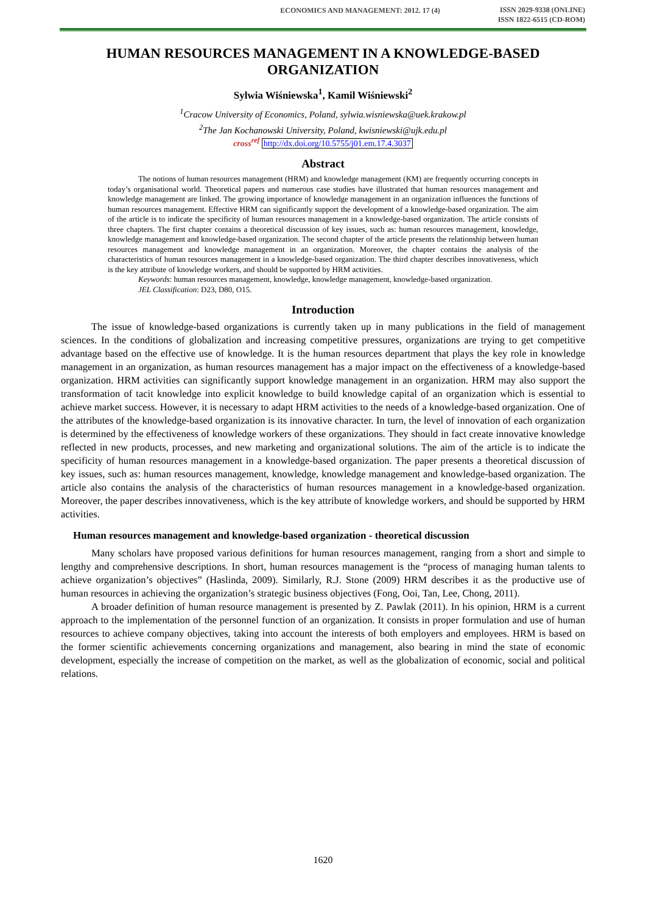ECONOMICS AND MANAGEMENT: 2012. 17 (4) ISSN 2029-9338 (ONLINE)
ISSN 1822-6515 (CD-ROM)
HUMAN RESOURCES MANAGEMENT IN A KNOWLEDGE-BASED ORGANIZATION
Sylwia Wiśniewska<sup>1</sup>, Kamil Wiśniewski<sup>2</sup>
<sup>1</sup> Cracow University of Economics, Poland, sylwia.wisniewska@uek.krakow.pl
<sup>2</sup> The Jan Kochanowski University, Poland, kwisniewski@ujk.edu.pl
cross<sup>ref</sup> http://dx.doi.org/10.5755/j01.em.17.4.3037
Abstract
The notions of human resources management (HRM) and knowledge management (KM) are frequently occurring concepts in today’s organisational world. Theoretical papers and numerous case studies have illustrated that human resources management and knowledge management are linked. The growing importance of knowledge management in an organization influences the functions of human resources management. Effective HRM can significantly support the development of a knowledge-based organization. The aim of the article is to indicate the specificity of human resources management in a knowledge-based organization. The article consists of three chapters. The first chapter contains a theoretical discussion of key issues, such as: human resources management, knowledge, knowledge management and knowledge-based organization. The second chapter of the article presents the relationship between human resources management and knowledge management in an organization. Moreover, the chapter contains the analysis of the characteristics of human resources management in a knowledge-based organization. The third chapter describes innovativeness, which is the key attribute of knowledge workers, and should be supported by HRM activities.
Keywords: human resources management, knowledge, knowledge management, knowledge-based organization.
JEL Classification: D23, D80, O15.
Introduction
The issue of knowledge-based organizations is currently taken up in many publications in the field of management sciences. In the conditions of globalization and increasing competitive pressures, organizations are trying to get competitive advantage based on the effective use of knowledge. It is the human resources department that plays the key role in knowledge management in an organization, as human resources management has a major impact on the effectiveness of a knowledge-based organization. HRM activities can significantly support knowledge management in an organization. HRM may also support the transformation of tacit knowledge into explicit knowledge to build knowledge capital of an organization which is essential to achieve market success. However, it is necessary to adapt HRM activities to the needs of a knowledge-based organization. One of the attributes of the knowledge-based organization is its innovative character. In turn, the level of innovation of each organization is determined by the effectiveness of knowledge workers of these organizations. They should in fact create innovative knowledge reflected in new products, processes, and new marketing and organizational solutions. The aim of the article is to indicate the specificity of human resources management in a knowledge-based organization. The paper presents a theoretical discussion of key issues, such as: human resources management, knowledge, knowledge management and knowledge-based organization. The article also contains the analysis of the characteristics of human resources management in a knowledge-based organization. Moreover, the paper describes innovativeness, which is the key attribute of knowledge workers, and should be supported by HRM activities.
Human resources management and knowledge-based organization - theoretical discussion
Many scholars have proposed various definitions for human resources management, ranging from a short and simple to lengthy and comprehensive descriptions. In short, human resources management is the “process of managing human talents to achieve organization’s objectives” (Haslinda, 2009). Similarly, R.J. Stone (2009) HRM describes it as the productive use of human resources in achieving the organization’s strategic business objectives (Fong, Ooi, Tan, Lee, Chong, 2011).
A broader definition of human resource management is presented by Z. Pawlak (2011). In his opinion, HRM is a current approach to the implementation of the personnel function of an organization. It consists in proper formulation and use of human resources to achieve company objectives, taking into account the interests of both employers and employees. HRM is based on the former scientific achievements concerning organizations and management, also bearing in mind the state of economic development, especially the increase of competition on the market, as well as the globalization of economic, social and political relations.
1620